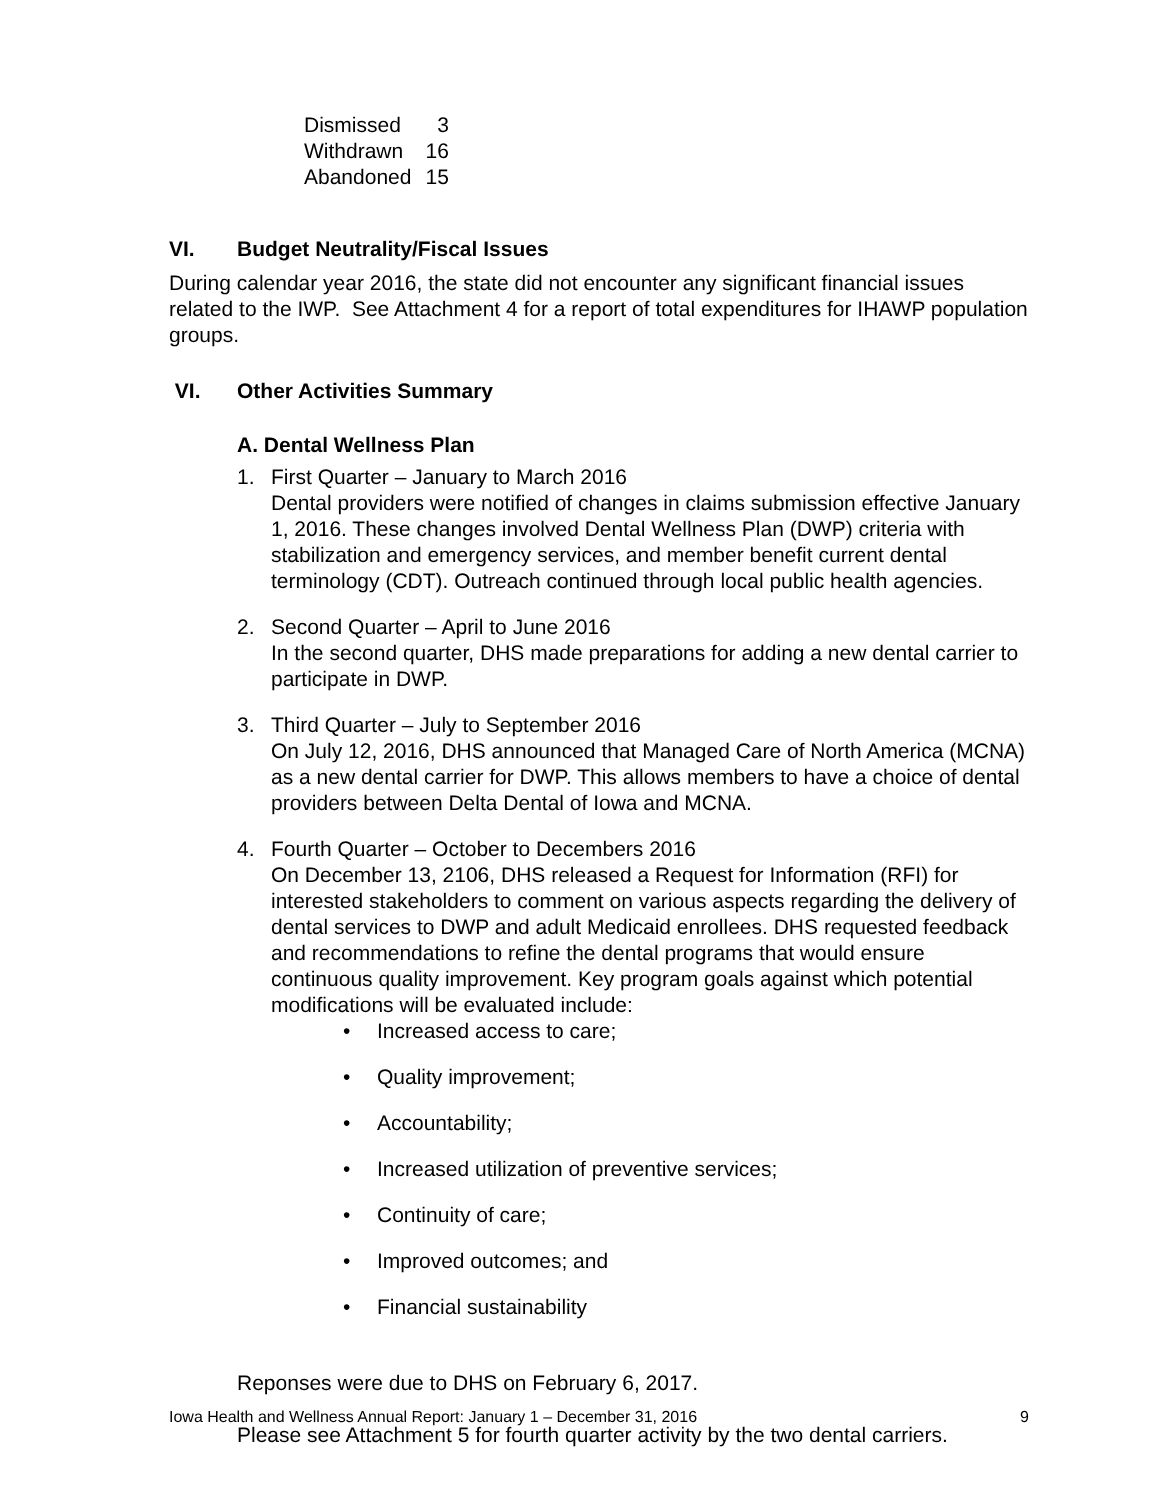| Dismissed | 3 |
| Withdrawn | 16 |
| Abandoned | 15 |
VI. Budget Neutrality/Fiscal Issues
During calendar year 2016, the state did not encounter any significant financial issues related to the IWP. See Attachment 4 for a report of total expenditures for IHAWP population groups.
VI. Other Activities Summary
A. Dental Wellness Plan
1. First Quarter – January to March 2016
Dental providers were notified of changes in claims submission effective January 1, 2016. These changes involved Dental Wellness Plan (DWP) criteria with stabilization and emergency services, and member benefit current dental terminology (CDT). Outreach continued through local public health agencies.
2. Second Quarter – April to June 2016
In the second quarter, DHS made preparations for adding a new dental carrier to participate in DWP.
3. Third Quarter – July to September 2016
On July 12, 2016, DHS announced that Managed Care of North America (MCNA) as a new dental carrier for DWP. This allows members to have a choice of dental providers between Delta Dental of Iowa and MCNA.
4. Fourth Quarter – October to Decembers 2016
On December 13, 2106, DHS released a Request for Information (RFI) for interested stakeholders to comment on various aspects regarding the delivery of dental services to DWP and adult Medicaid enrollees. DHS requested feedback and recommendations to refine the dental programs that would ensure continuous quality improvement. Key program goals against which potential modifications will be evaluated include:
• Increased access to care;
• Quality improvement;
• Accountability;
• Increased utilization of preventive services;
• Continuity of care;
• Improved outcomes; and
• Financial sustainability
Reponses were due to DHS on February 6, 2017.
Please see Attachment 5 for fourth quarter activity by the two dental carriers.
Iowa Health and Wellness Annual Report: January 1 – December 31, 2016 9